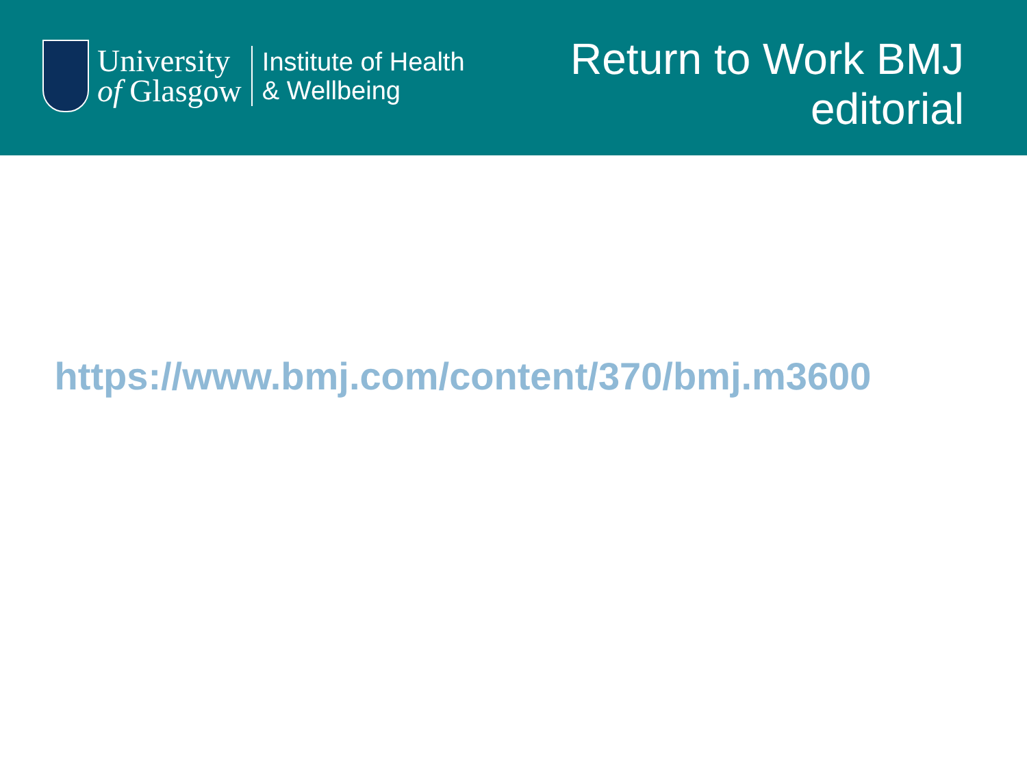University
of Glasgow
Institute of Health
& Wellbeing
Return to Work BMJ
editorial
https://www.bmj.com/content/370/bmj.m3600